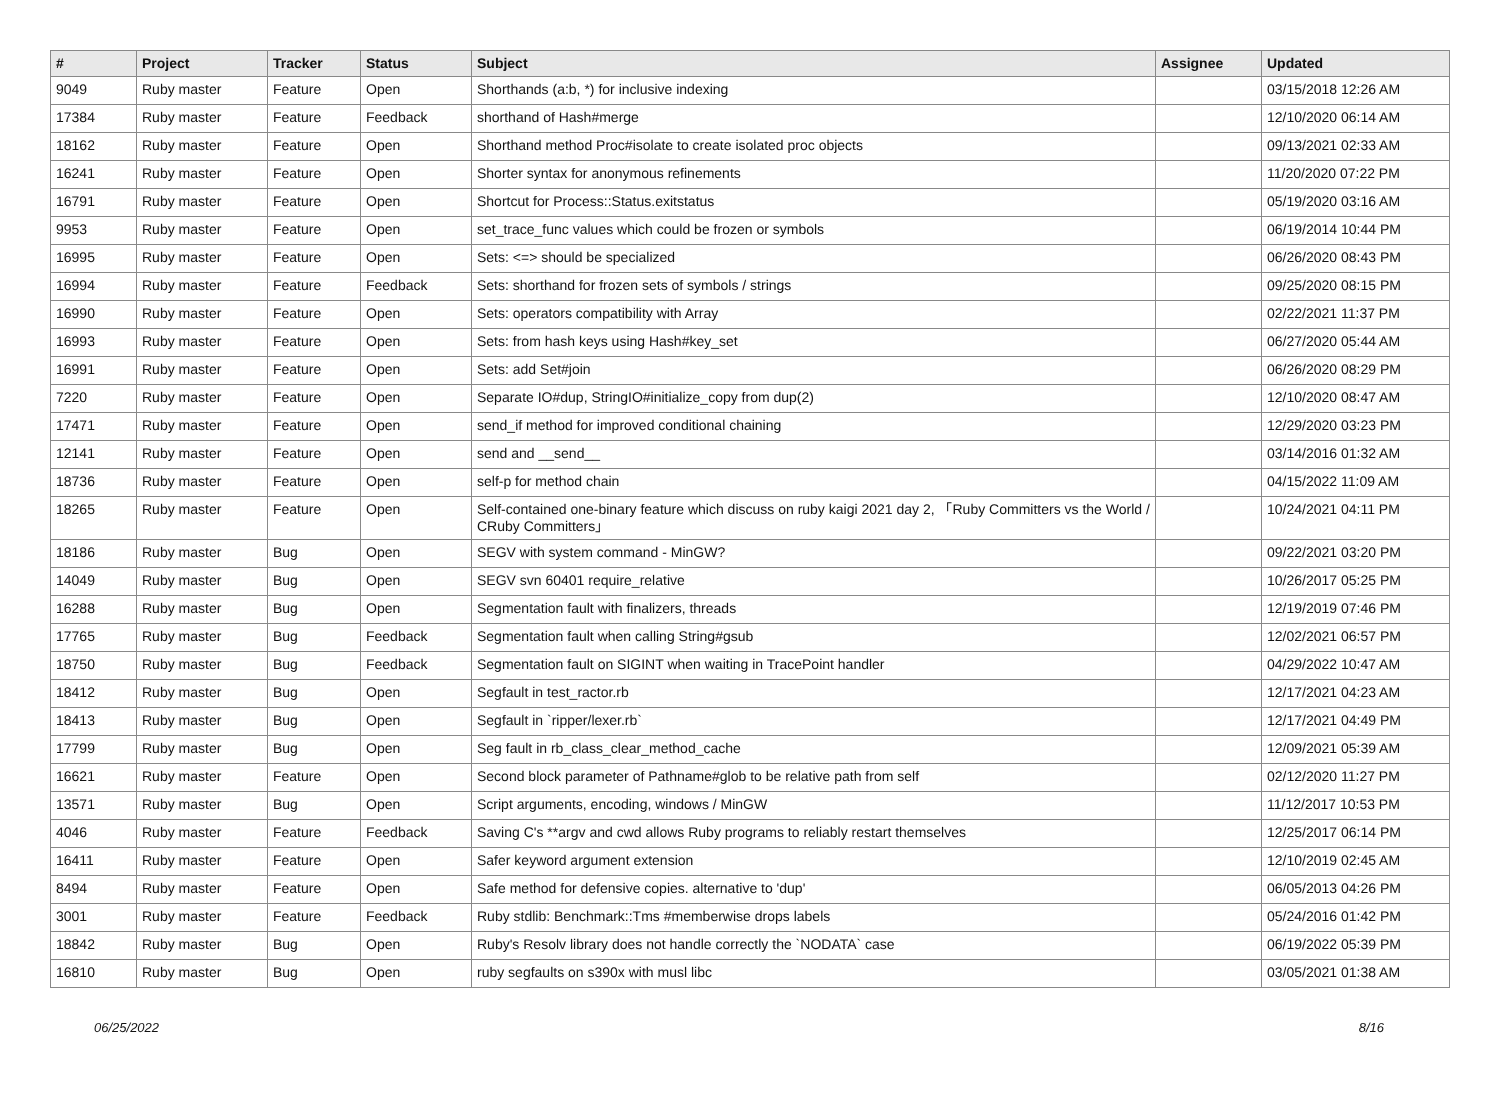| # | Project | Tracker | Status | Subject | Assignee | Updated |
| --- | --- | --- | --- | --- | --- | --- |
| 9049 | Ruby master | Feature | Open | Shorthands (a:b, *) for inclusive indexing | | 03/15/2018 12:26 AM |
| 17384 | Ruby master | Feature | Feedback | shorthand of Hash#merge | | 12/10/2020 06:14 AM |
| 18162 | Ruby master | Feature | Open | Shorthand method Proc#isolate to create isolated proc objects | | 09/13/2021 02:33 AM |
| 16241 | Ruby master | Feature | Open | Shorter syntax for anonymous refinements | | 11/20/2020 07:22 PM |
| 16791 | Ruby master | Feature | Open | Shortcut for Process::Status.exitstatus | | 05/19/2020 03:16 AM |
| 9953 | Ruby master | Feature | Open | set_trace_func values which could be frozen or symbols | | 06/19/2014 10:44 PM |
| 16995 | Ruby master | Feature | Open | Sets: <=> should be specialized | | 06/26/2020 08:43 PM |
| 16994 | Ruby master | Feature | Feedback | Sets: shorthand for frozen sets of symbols / strings | | 09/25/2020 08:15 PM |
| 16990 | Ruby master | Feature | Open | Sets: operators compatibility with Array | | 02/22/2021 11:37 PM |
| 16993 | Ruby master | Feature | Open | Sets: from hash keys using Hash#key_set | | 06/27/2020 05:44 AM |
| 16991 | Ruby master | Feature | Open | Sets: add Set#join | | 06/26/2020 08:29 PM |
| 7220 | Ruby master | Feature | Open | Separate IO#dup, StringIO#initialize_copy from dup(2) | | 12/10/2020 08:47 AM |
| 17471 | Ruby master | Feature | Open | send_if method for improved conditional chaining | | 12/29/2020 03:23 PM |
| 12141 | Ruby master | Feature | Open | send and __send__ | | 03/14/2016 01:32 AM |
| 18736 | Ruby master | Feature | Open | self-p for method chain | | 04/15/2022 11:09 AM |
| 18265 | Ruby master | Feature | Open | Self-contained one-binary feature which discuss on ruby kaigi 2021 day 2, 「Ruby Committers vs the World / CRuby Committers」 | | 10/24/2021 04:11 PM |
| 18186 | Ruby master | Bug | Open | SEGV with system command - MinGW? | | 09/22/2021 03:20 PM |
| 14049 | Ruby master | Bug | Open | SEGV svn 60401 require_relative | | 10/26/2017 05:25 PM |
| 16288 | Ruby master | Bug | Open | Segmentation fault with finalizers, threads | | 12/19/2019 07:46 PM |
| 17765 | Ruby master | Bug | Feedback | Segmentation fault when calling String#gsub | | 12/02/2021 06:57 PM |
| 18750 | Ruby master | Bug | Feedback | Segmentation fault on SIGINT when waiting in TracePoint handler | | 04/29/2022 10:47 AM |
| 18412 | Ruby master | Bug | Open | Segfault in test_ractor.rb | | 12/17/2021 04:23 AM |
| 18413 | Ruby master | Bug | Open | Segfault in `ripper/lexer.rb` | | 12/17/2021 04:49 PM |
| 17799 | Ruby master | Bug | Open | Seg fault in rb_class_clear_method_cache | | 12/09/2021 05:39 AM |
| 16621 | Ruby master | Feature | Open | Second block parameter of Pathname#glob to be relative path from self | | 02/12/2020 11:27 PM |
| 13571 | Ruby master | Bug | Open | Script arguments, encoding, windows / MinGW | | 11/12/2017 10:53 PM |
| 4046 | Ruby master | Feature | Feedback | Saving C's **argv and cwd allows Ruby programs to reliably restart themselves | | 12/25/2017 06:14 PM |
| 16411 | Ruby master | Feature | Open | Safer keyword argument extension | | 12/10/2019 02:45 AM |
| 8494 | Ruby master | Feature | Open | Safe method for defensive copies. alternative to 'dup' | | 06/05/2013 04:26 PM |
| 3001 | Ruby master | Feature | Feedback | Ruby stdlib: Benchmark::Tms #memberwise drops labels | | 05/24/2016 01:42 PM |
| 18842 | Ruby master | Bug | Open | Ruby's Resolv library does not handle correctly the `NODATA` case | | 06/19/2022 05:39 PM |
| 16810 | Ruby master | Bug | Open | ruby segfaults on s390x with musl libc | | 03/05/2021 01:38 AM |
06/25/2022 8/16